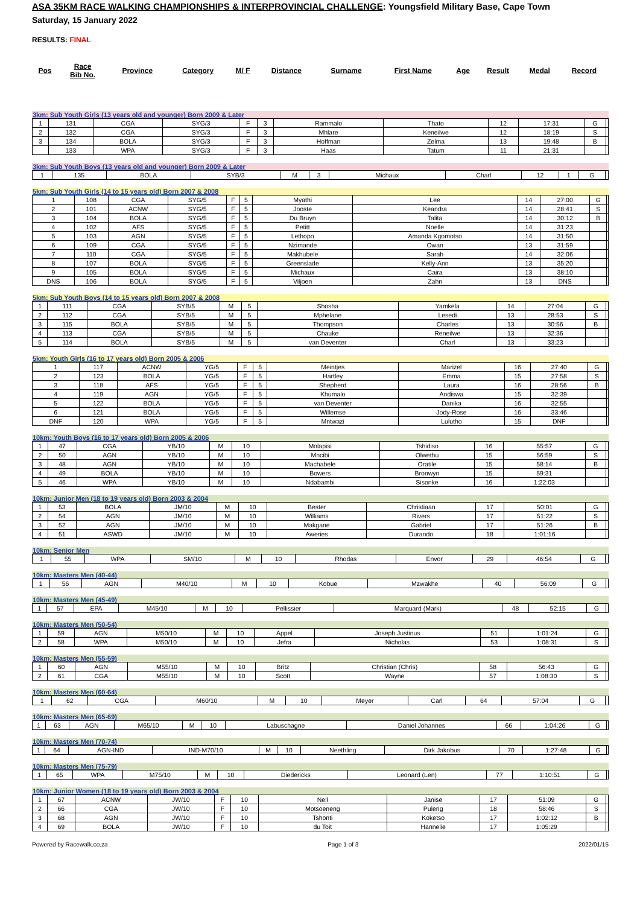ASA 35KM RACE WALKING CHAMPIONSHIPS & INTERPROVINCIAL CHALLENGE: Youngsfield Military Base, Cape Town
Saturday, 15 January 2022
RESULTS: FINAL
| Pos | Race Bib No. | Province | Category | M/ F | Distance | Surname | First Name | Age | Result | Medal | Record |
| --- | --- | --- | --- | --- | --- | --- | --- | --- | --- | --- | --- |
3km: Sub Youth Girls (13 years old and younger) Born 2009 & Later
| 1 | 131 | CGA | SYG/3 | F | 3 | Rammalo | Thato | 12 | 17:31 | G | |
| 2 | 132 | CGA | SYG/3 | F | 3 | Mhlare | Keneilwe | 12 | 18:19 | S | |
| 3 | 134 | BOLA | SYG/3 | F | 3 | Hoffman | Zelma | 13 | 19:48 | B | |
| | 133 | WPA | SYG/3 | F | 3 | Haas | Tatum | 11 | 21:31 | | |
3km: Sub Youth Boys (13 years old and younger) Born 2009 & Later
| 1 | 135 | BOLA | SYB/3 | M | 3 | Michaux | Charl | 12 | 1 | G | |
5km: Sub Youth Girls (14 to 15 years old) Born 2007 & 2008
| 1 | 108 | CGA | SYG/5 | F | 5 | Myathi | Lee | 14 | 27:00 | G | |
| 2 | 101 | ACNW | SYG/5 | F | 5 | Jooste | Keandra | 14 | 28:41 | S | |
| 3 | 104 | BOLA | SYG/5 | F | 5 | Du Bruyn | Talita | 14 | 30:12 | B | |
| 4 | 102 | AFS | SYG/5 | F | 5 | Petitt | Noelle | 14 | 31:23 | | |
| 5 | 103 | AGN | SYG/5 | F | 5 | Lethopo | Amanda Kgomotso | 14 | 31:50 | | |
| 6 | 109 | CGA | SYG/5 | F | 5 | Nzimande | Owan | 13 | 31:59 | | |
| 7 | 110 | CGA | SYG/5 | F | 5 | Makhubele | Sarah | 14 | 32:06 | | |
| 8 | 107 | BOLA | SYG/5 | F | 5 | Greenslade | Kelly-Ann | 13 | 35:20 | | |
| 9 | 105 | BOLA | SYG/5 | F | 5 | Michaux | Caira | 13 | 38:10 | | |
| DNS | 106 | BOLA | SYG/5 | F | 5 | Viljoen | Zahn | 13 | DNS | | |
5km: Sub Youth Boys (14 to 15 years old) Born 2007 & 2008
| 1 | 111 | CGA | SYB/5 | M | 5 | Shosha | Yamkela | 14 | 27:04 | G | |
| 2 | 112 | CGA | SYB/5 | M | 5 | Mphelane | Lesedi | 13 | 28:53 | S | |
| 3 | 115 | BOLA | SYB/5 | M | 5 | Thompson | Charles | 13 | 30:56 | B | |
| 4 | 113 | CGA | SYB/5 | M | 5 | Chauke | Reneilwe | 13 | 32:36 | | |
| 5 | 114 | BOLA | SYB/5 | M | 5 | van Deventer | Charl | 13 | 33:23 | | |
5km: Youth Girls (16 to 17 years old) Born 2005 & 2006
| 1 | 117 | ACNW | YG/5 | F | 5 | Meintjes | Marizel | 16 | 27:40 | G | |
| 2 | 123 | BOLA | YG/5 | F | 5 | Hartley | Emma | 15 | 27:58 | S | |
| 3 | 118 | AFS | YG/5 | F | 5 | Shepherd | Laura | 16 | 28:56 | B | |
| 4 | 119 | AGN | YG/5 | F | 5 | Khumalo | Andiswa | 15 | 32:39 | | |
| 5 | 122 | BOLA | YG/5 | F | 5 | van Deventer | Danika | 16 | 32:55 | | |
| 6 | 121 | BOLA | YG/5 | F | 5 | Willemse | Jody-Rose | 16 | 33:46 | | |
| DNF | 120 | WPA | YG/5 | F | 5 | Mntwazi | Lulutho | 15 | DNF | | |
10km: Youth Boys (16 to 17 years old) Born 2005 & 2006
| 1 | 47 | CGA | YB/10 | M | 10 | Molapisi | Tshidiso | 16 | 55:57 | G | |
| 2 | 50 | AGN | YB/10 | M | 10 | Mncibi | Olwethu | 15 | 56:59 | S | |
| 3 | 48 | AGN | YB/10 | M | 10 | Machabele | Oratile | 15 | 58:14 | B | |
| 4 | 49 | BOLA | YB/10 | M | 10 | Bowers | Bronwyn | 15 | 59:31 | | |
| 5 | 46 | WPA | YB/10 | M | 10 | Ndabambi | Sisonke | 16 | 1:22:03 | | |
10km: Junior Men (18 to 19 years old) Born 2003 & 2004
| 1 | 53 | BOLA | JM/10 | M | 10 | Bester | Christiaan | 17 | 50:01 | G | |
| 2 | 54 | AGN | JM/10 | M | 10 | Williams | Rivers | 17 | 51:22 | S | |
| 3 | 52 | AGN | JM/10 | M | 10 | Makgane | Gabriel | 17 | 51:26 | B | |
| 4 | 51 | ASWD | JM/10 | M | 10 | Aweries | Durando | 18 | 1:01:16 | | |
10km: Senior Men
| 1 | 55 | WPA | SM/10 | M | 10 | Rhodas | Envor | 29 | 46:54 | G | |
10km: Masters Men (40-44)
| 1 | 56 | AGN | M40/10 | M | 10 | Kobue | Mzwakhe | 40 | 56:09 | G | |
10km: Masters Men (45-49)
| 1 | 57 | EPA | M45/10 | M | 10 | Pellissier | Marquard (Mark) | 48 | 52:15 | G | |
10km: Masters Men (50-54)
| 1 | 59 | AGN | M50/10 | M | 10 | Appel | Joseph Justinus | 51 | 1:01:24 | G | |
| 2 | 58 | WPA | M50/10 | M | 10 | Jefra | Nicholas | 53 | 1:08:31 | S | |
10km: Masters Men (55-59)
| 1 | 60 | AGN | M55/10 | M | 10 | Britz | Christian (Chris) | 58 | 56:43 | G | |
| 2 | 61 | CGA | M55/10 | M | 10 | Scott | Wayne | 57 | 1:08:30 | S | |
10km: Masters Men (60-64)
| 1 | 62 | CGA | M60/10 | M | 10 | Meyer | Carl | 64 | 57:04 | G | |
10km: Masters Men (65-69)
| 1 | 63 | AGN | M65/10 | M | 10 | Labuschagne | Daniel Johannes | 66 | 1:04:26 | G | |
10km: Masters Men (70-74)
| 1 | 64 | AGN-IND | IND-M70/10 | M | 10 | Neethling | Dirk Jakobus | 70 | 1:27:48 | G | |
10km: Masters Men (75-79)
| 1 | 65 | WPA | M75/10 | M | 10 | Diedericks | Leonard (Len) | 77 | 1:10:51 | G | |
10km: Junior Women (18 to 19 years old) Born 2003 & 2004
| 1 | 67 | ACNW | JW/10 | F | 10 | Nell | Janise | 17 | 51:09 | G | |
| 2 | 66 | CGA | JW/10 | F | 10 | Motsoeneng | Puleng | 18 | 58:46 | S | |
| 3 | 68 | AGN | JW/10 | F | 10 | Tshonti | Koketso | 17 | 1:02:12 | B | |
| 4 | 69 | BOLA | JW/10 | F | 10 | du Toit | Hannelie | 17 | 1:05:29 | | |
Powered by Racewalk.co.za Page 1 of 3 2022/01/15